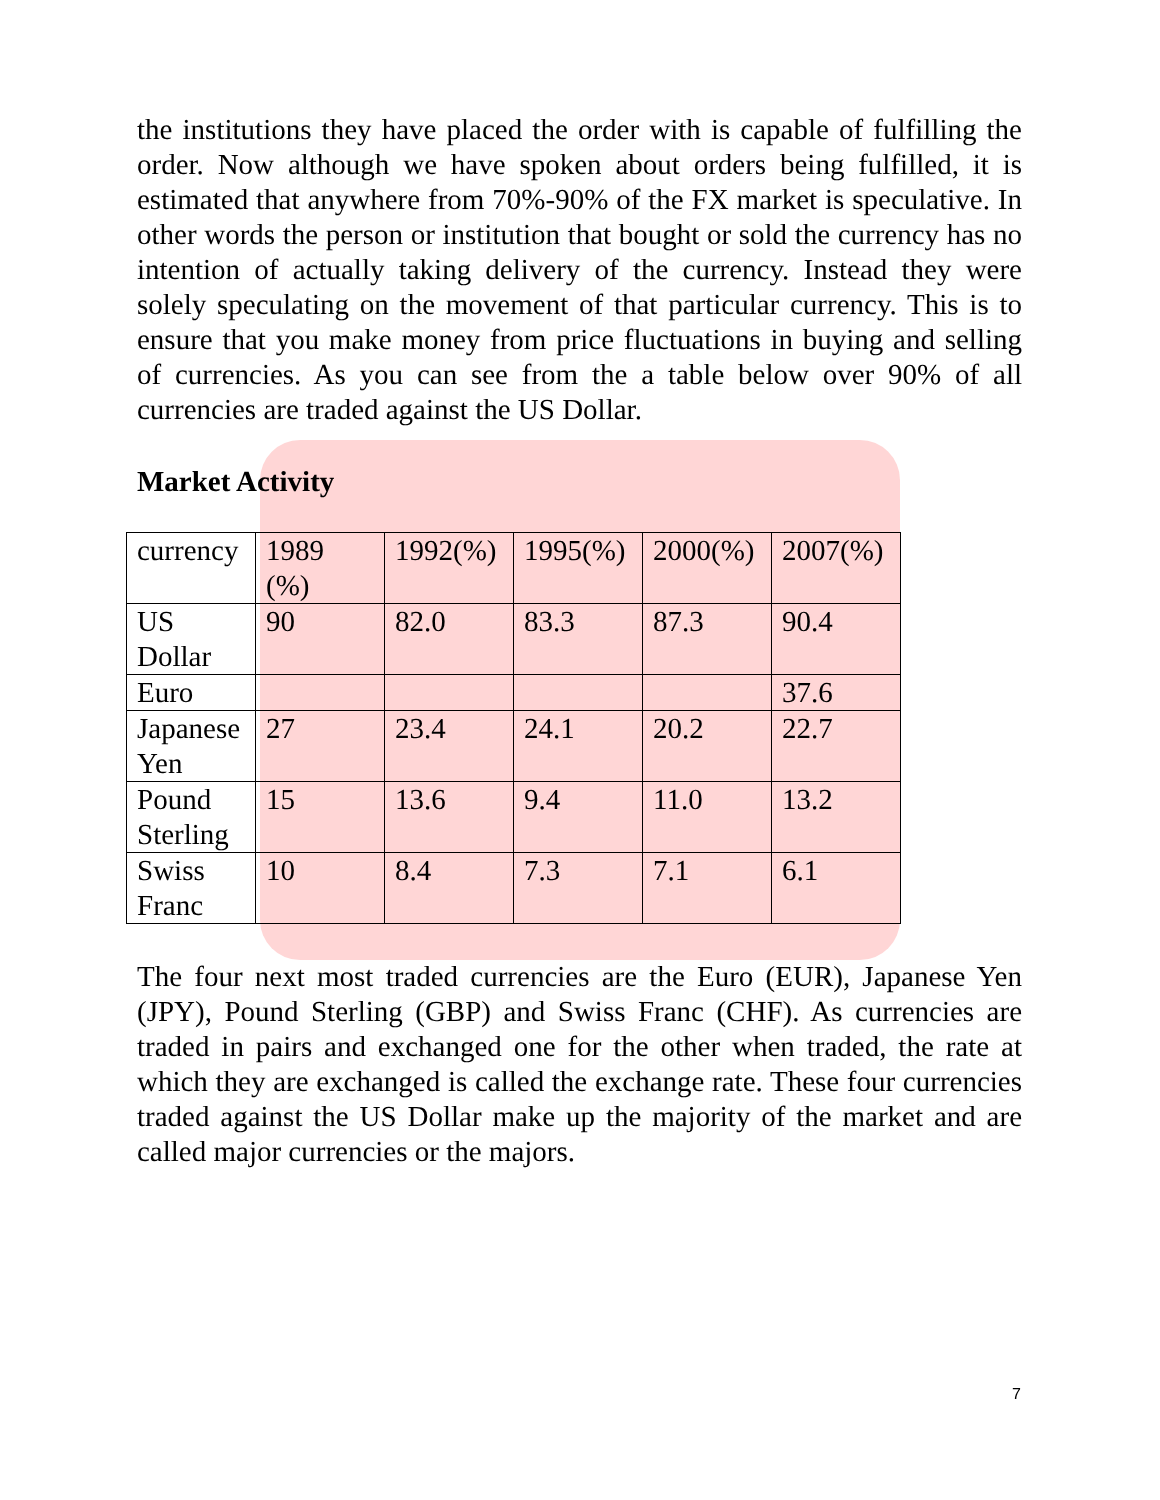the institutions they have placed the order with is capable of fulfilling the order. Now although we have spoken about orders being fulfilled, it is estimated that anywhere from 70%-90% of the FX market is speculative. In other words the person or institution that bought or sold the currency has no intention of actually taking delivery of the currency. Instead they were solely speculating on the movement of that particular currency. This is to ensure that you make money from price fluctuations in buying and selling of currencies. As you can see from the a table below over 90% of all currencies are traded against the US Dollar.
Market Activity
| currency | 1989 (%) | 1992(%) | 1995(%) | 2000(%) | 2007(%) |
| US Dollar | 90 | 82.0 | 83.3 | 87.3 | 90.4 |
| Euro | | | | | 37.6 |
| Japanese Yen | 27 | 23.4 | 24.1 | 20.2 | 22.7 |
| Pound Sterling | 15 | 13.6 | 9.4 | 11.0 | 13.2 |
| Swiss Franc | 10 | 8.4 | 7.3 | 7.1 | 6.1 |
The four next most traded currencies are the Euro (EUR), Japanese Yen (JPY), Pound Sterling (GBP) and Swiss Franc (CHF). As currencies are traded in pairs and exchanged one for the other when traded, the rate at which they are exchanged is called the exchange rate. These four currencies traded against the US Dollar make up the majority of the market and are called major currencies or the majors.
7